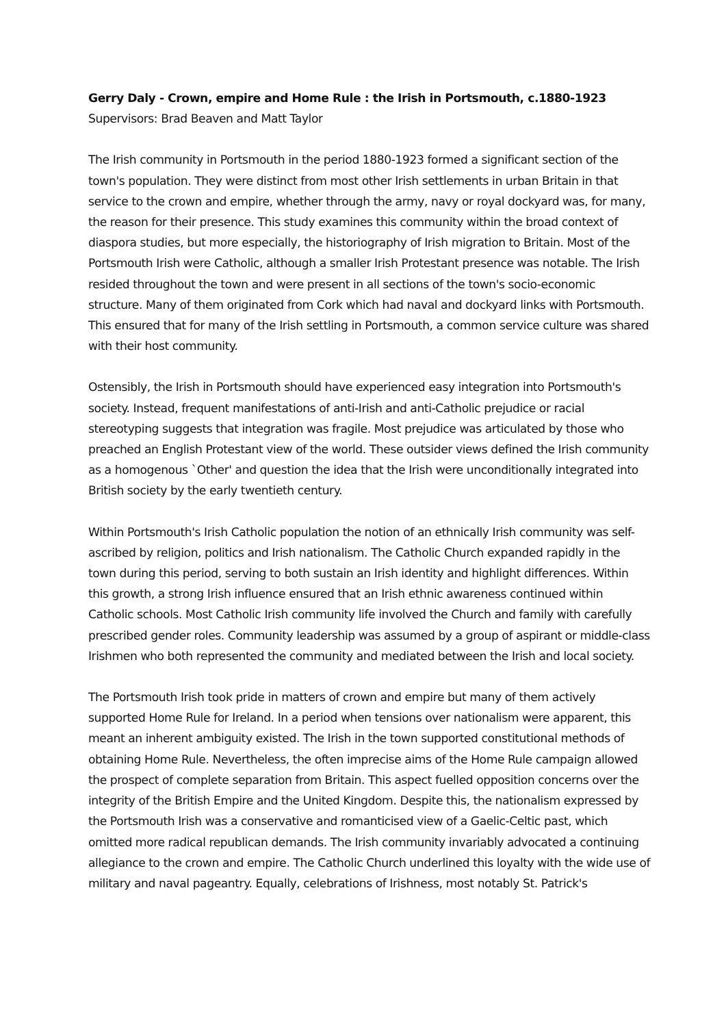Gerry Daly - Crown, empire and Home Rule : the Irish in Portsmouth, c.1880-1923
Supervisors: Brad Beaven and Matt Taylor
The Irish community in Portsmouth in the period 1880-1923 formed a significant section of the town's population. They were distinct from most other Irish settlements in urban Britain in that service to the crown and empire, whether through the army, navy or royal dockyard was, for many, the reason for their presence. This study examines this community within the broad context of diaspora studies, but more especially, the historiography of Irish migration to Britain. Most of the Portsmouth Irish were Catholic, although a smaller Irish Protestant presence was notable. The Irish resided throughout the town and were present in all sections of the town's socio-economic structure. Many of them originated from Cork which had naval and dockyard links with Portsmouth. This ensured that for many of the Irish settling in Portsmouth, a common service culture was shared with their host community.
Ostensibly, the Irish in Portsmouth should have experienced easy integration into Portsmouth's society. Instead, frequent manifestations of anti-Irish and anti-Catholic prejudice or racial stereotyping suggests that integration was fragile. Most prejudice was articulated by those who preached an English Protestant view of the world. These outsider views defined the Irish community as a homogenous `Other' and question the idea that the Irish were unconditionally integrated into British society by the early twentieth century.
Within Portsmouth's Irish Catholic population the notion of an ethnically Irish community was self-ascribed by religion, politics and Irish nationalism. The Catholic Church expanded rapidly in the town during this period, serving to both sustain an Irish identity and highlight differences. Within this growth, a strong Irish influence ensured that an Irish ethnic awareness continued within Catholic schools. Most Catholic Irish community life involved the Church and family with carefully prescribed gender roles. Community leadership was assumed by a group of aspirant or middle-class Irishmen who both represented the community and mediated between the Irish and local society.
The Portsmouth Irish took pride in matters of crown and empire but many of them actively supported Home Rule for Ireland. In a period when tensions over nationalism were apparent, this meant an inherent ambiguity existed. The Irish in the town supported constitutional methods of obtaining Home Rule. Nevertheless, the often imprecise aims of the Home Rule campaign allowed the prospect of complete separation from Britain. This aspect fuelled opposition concerns over the integrity of the British Empire and the United Kingdom. Despite this, the nationalism expressed by the Portsmouth Irish was a conservative and romanticised view of a Gaelic-Celtic past, which omitted more radical republican demands. The Irish community invariably advocated a continuing allegiance to the crown and empire. The Catholic Church underlined this loyalty with the wide use of military and naval pageantry. Equally, celebrations of Irishness, most notably St. Patrick's